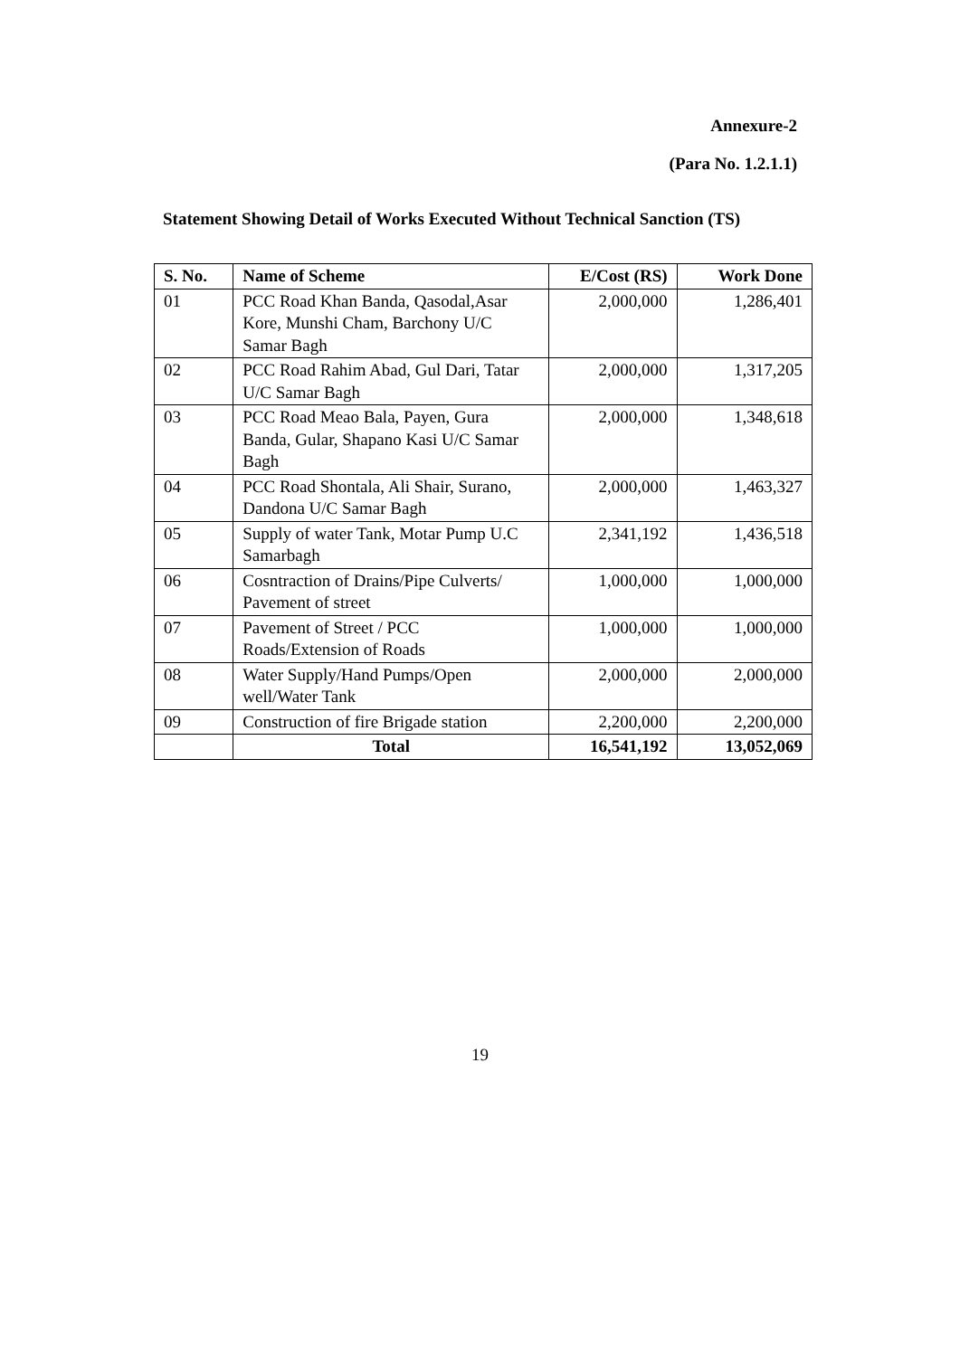Annexure-2
(Para No. 1.2.1.1)
Statement Showing Detail of Works Executed Without Technical Sanction (TS)
| S. No. | Name of Scheme | E/Cost (RS) | Work Done |
| --- | --- | --- | --- |
| 01 | PCC Road Khan Banda, Qasodal,Asar Kore, Munshi Cham, Barchony U/C Samar Bagh | 2,000,000 | 1,286,401 |
| 02 | PCC Road Rahim Abad, Gul Dari, Tatar U/C Samar Bagh | 2,000,000 | 1,317,205 |
| 03 | PCC Road Meao Bala, Payen, Gura Banda, Gular, Shapano Kasi U/C Samar Bagh | 2,000,000 | 1,348,618 |
| 04 | PCC Road Shontala, Ali Shair, Surano, Dandona U/C Samar Bagh | 2,000,000 | 1,463,327 |
| 05 | Supply of water Tank, Motar Pump U.C Samarbagh | 2,341,192 | 1,436,518 |
| 06 | Cosntraction of Drains/Pipe Culverts/ Pavement of street | 1,000,000 | 1,000,000 |
| 07 | Pavement of Street / PCC Roads/Extension of Roads | 1,000,000 | 1,000,000 |
| 08 | Water Supply/Hand Pumps/Open well/Water Tank | 2,000,000 | 2,000,000 |
| 09 | Construction of fire Brigade station | 2,200,000 | 2,200,000 |
| | Total | 16,541,192 | 13,052,069 |
19